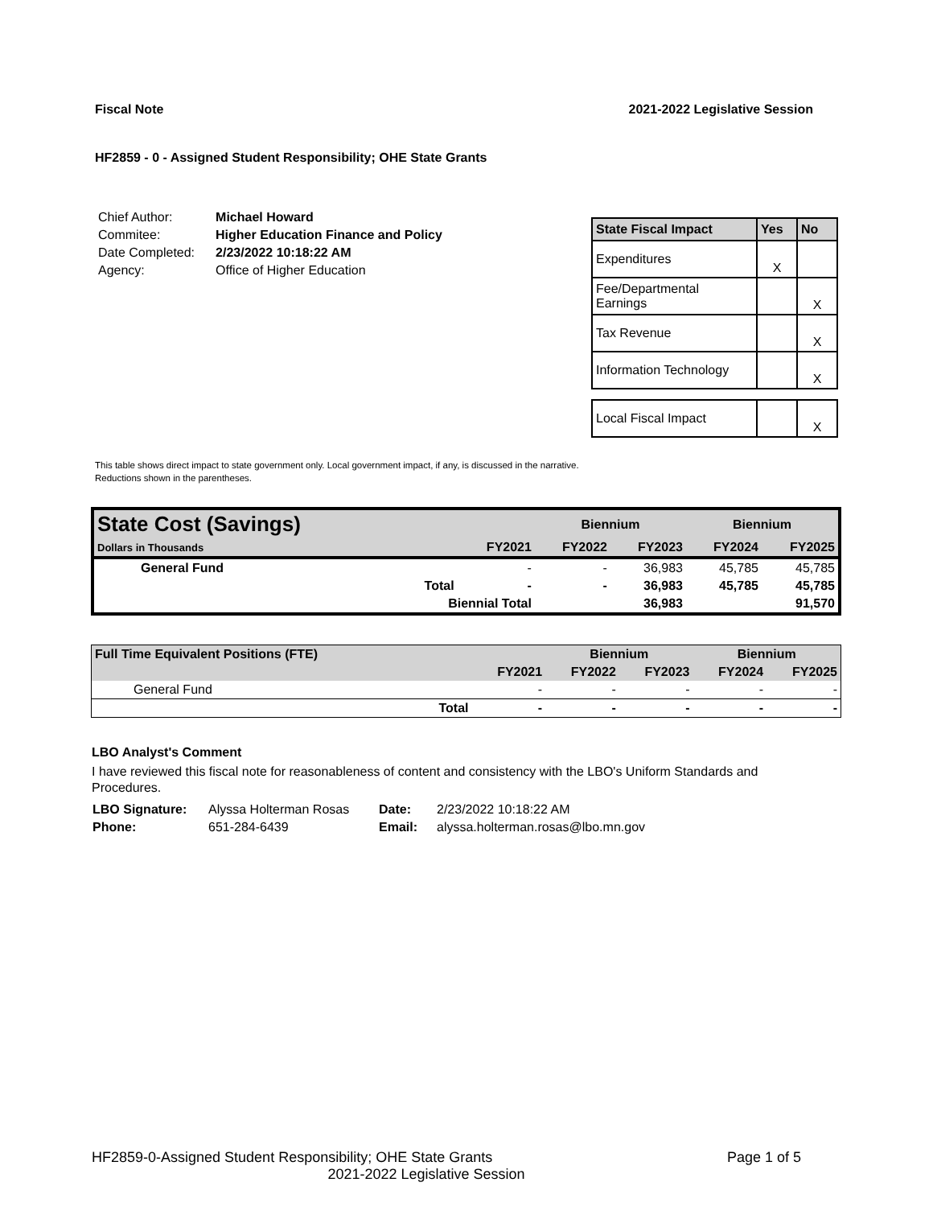Fiscal Note 2021-2022 Legislative Session
HF2859 - 0 - Assigned Student Responsibility; OHE State Grants
| Chief Author: | Michael Howard |
| Commitee: | Higher Education Finance and Policy |
| Date Completed: | 2/23/2022 10:18:22 AM |
| Agency: | Office of Higher Education |
| State Fiscal Impact | Yes | No |
| --- | --- | --- |
| Expenditures | X | |
| Fee/Departmental Earnings | | X |
| Tax Revenue | | X |
| Information Technology | | X |
| Local Fiscal Impact | | X |
This table shows direct impact to state government only. Local government impact, if any, is discussed in the narrative.
Reductions shown in the parentheses.
| State Cost (Savings) | | | Biennium | | Biennium | |
| --- | --- | --- | --- | --- | --- | --- |
| Dollars in Thousands | | FY2021 | FY2022 | FY2023 | FY2024 | FY2025 |
| General Fund | | - | - | 36,983 | 45,785 | 45,785 |
| | Total | - | - | 36,983 | 45,785 | 45,785 |
| | Biennial Total | | | 36,983 | | 91,570 |
| Full Time Equivalent Positions (FTE) | | | Biennium | | Biennium | |
| --- | --- | --- | --- | --- | --- | --- |
| | | FY2021 | FY2022 | FY2023 | FY2024 | FY2025 |
| General Fund | | - | - | - | - | - |
| | Total | - | - | - | - | - |
LBO Analyst's Comment
I have reviewed this fiscal note for reasonableness of content and consistency with the LBO's Uniform Standards and Procedures.
| LBO Signature: | Alyssa Holterman Rosas | Date: | 2/23/2022 10:18:22 AM |
| Phone: | 651-284-6439 | Email: | alyssa.holterman.rosas@lbo.mn.gov |
HF2859-0-Assigned Student Responsibility; OHE State Grants Page 1 of 5
2021-2022 Legislative Session